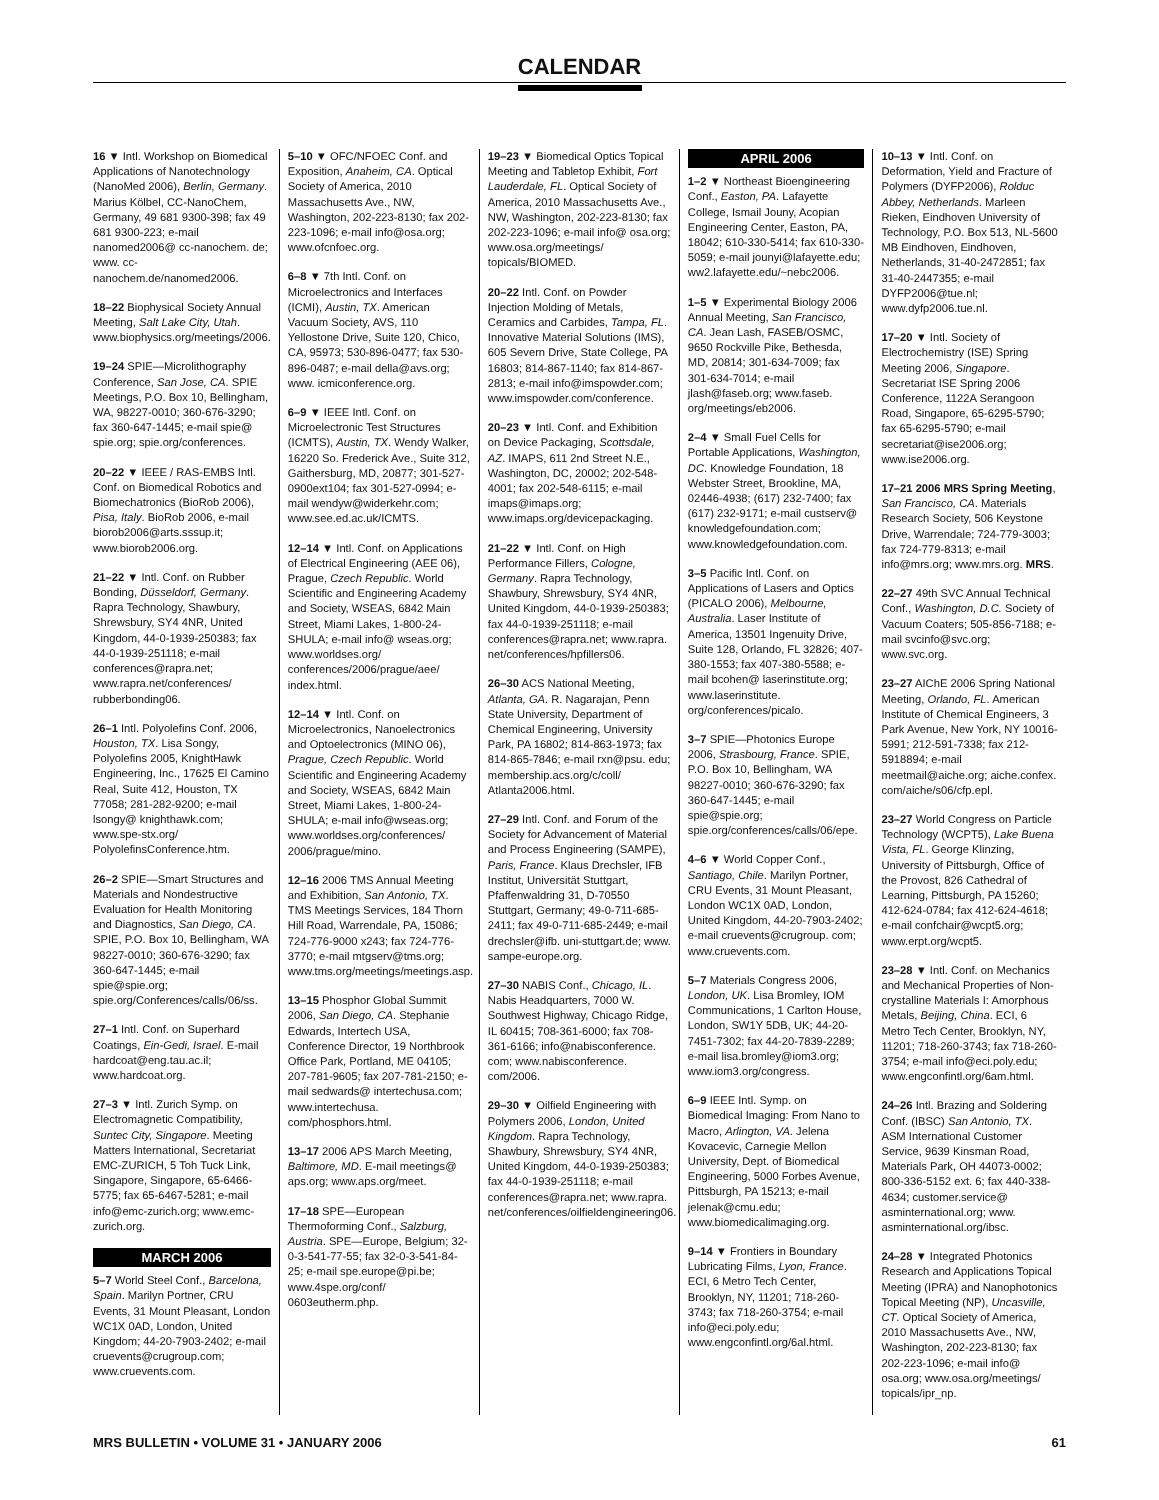CALENDAR
16 ▼ Intl. Workshop on Biomedical Applications of Nanotechnology (NanoMed 2006), Berlin, Germany. Marius Kölbel, CC-NanoChem, Germany, 49 681 9300-398; fax 49 681 9300-223; e-mail nanomed2006@ cc-nanochem. de; www. cc-nanochem.de/nanomed2006.
18–22 Biophysical Society Annual Meeting, Salt Lake City, Utah. www.biophysics.org/meetings/2006.
19–24 SPIE—Microlithography Conference, San Jose, CA. SPIE Meetings, P.O. Box 10, Bellingham, WA, 98227-0010; 360-676-3290; fax 360-647-1445; e-mail spie@ spie.org; spie.org/conferences.
20–22 ▼ IEEE / RAS-EMBS Intl. Conf. on Biomedical Robotics and Biomechatronics (BioRob 2006), Pisa, Italy. BioRob 2006, e-mail biorob2006@arts.sssup.it; www.biorob2006.org.
21–22 ▼ Intl. Conf. on Rubber Bonding, Düsseldorf, Germany. Rapra Technology, Shawbury, Shrewsbury, SY4 4NR, United Kingdom, 44-0-1939-250383; fax 44-0-1939-251118; e-mail conferences@rapra.net; www.rapra.net/conferences/ rubberbonding06.
26–1 Intl. Polyolefins Conf. 2006, Houston, TX. Lisa Songy, Polyolefins 2005, KnightHawk Engineering, Inc., 17625 El Camino Real, Suite 412, Houston, TX 77058; 281-282-9200; e-mail lsongy@ knighthawk.com; www.spe-stx.org/ PolyolefinsConference.htm.
26–2 SPIE—Smart Structures and Materials and Nondestructive Evaluation for Health Monitoring and Diagnostics, San Diego, CA. SPIE, P.O. Box 10, Bellingham, WA 98227-0010; 360-676-3290; fax 360-647-1445; e-mail spie@spie.org; spie.org/Conferences/calls/06/ss.
27–1 Intl. Conf. on Superhard Coatings, Ein-Gedi, Israel. E-mail hardcoat@eng.tau.ac.il; www.hardcoat.org.
27–3 ▼ Intl. Zurich Symp. on Electromagnetic Compatibility, Suntec City, Singapore. Meeting Matters International, Secretariat EMC-ZURICH, 5 Toh Tuck Link, Singapore, Singapore, 65-6466-5775; fax 65-6467-5281; e-mail info@emc-zurich.org; www.emc-zurich.org.
MARCH 2006
5–7 World Steel Conf., Barcelona, Spain. Marilyn Portner, CRU Events, 31 Mount Pleasant, London WC1X 0AD, London, United Kingdom; 44-20-7903-2402; e-mail cruevents@crugroup.com; www.cruevents.com.
5–10 ▼ OFC/NFOEC Conf. and Exposition, Anaheim, CA. Optical Society of America, 2010 Massachusetts Ave., NW, Washington, 202-223-8130; fax 202-223-1096; e-mail info@osa.org; www.ofcnfoec.org.
6–8 ▼ 7th Intl. Conf. on Microelectronics and Interfaces (ICMI), Austin, TX. American Vacuum Society, AVS, 110 Yellostone Drive, Suite 120, Chico, CA, 95973; 530-896-0477; fax 530-896-0487; e-mail della@avs.org; www. icmiconference.org.
6–9 ▼ IEEE Intl. Conf. on Microelectronic Test Structures (ICMTS), Austin, TX. Wendy Walker, 16220 So. Frederick Ave., Suite 312, Gaithersburg, MD, 20877; 301-527-0900ext104; fax 301-527-0994; e-mail wendyw@widerkehr.com; www.see.ed.ac.uk/ICMTS.
12–14 ▼ Intl. Conf. on Applications of Electrical Engineering (AEE 06), Prague, Czech Republic. World Scientific and Engineering Academy and Society, WSEAS, 6842 Main Street, Miami Lakes, 1-800-24-SHULA; e-mail info@ wseas.org; www.worldses.org/ conferences/2006/prague/aee/ index.html.
12–14 ▼ Intl. Conf. on Microelectronics, Nanoelectronics and Optoelectronics (MINO 06), Prague, Czech Republic. World Scientific and Engineering Academy and Society, WSEAS, 6842 Main Street, Miami Lakes, 1-800-24-SHULA; e-mail info@wseas.org; www.worldses.org/conferences/ 2006/prague/mino.
12–16 2006 TMS Annual Meeting and Exhibition, San Antonio, TX. TMS Meetings Services, 184 Thorn Hill Road, Warrendale, PA, 15086; 724-776-9000 x243; fax 724-776-3770; e-mail mtgserv@tms.org; www.tms.org/meetings/meetings.asp.
13–15 Phosphor Global Summit 2006, San Diego, CA. Stephanie Edwards, Intertech USA, Conference Director, 19 Northbrook Office Park, Portland, ME 04105; 207-781-9605; fax 207-781-2150; e-mail sedwards@ intertechusa.com; www.intertechusa. com/phosphors.html.
13–17 2006 APS March Meeting, Baltimore, MD. E-mail meetings@ aps.org; www.aps.org/meet.
17–18 SPE—European Thermoforming Conf., Salzburg, Austria. SPE—Europe, Belgium; 32-0-3-541-77-55; fax 32-0-3-541-84-25; e-mail spe.europe@pi.be; www.4spe.org/conf/ 0603eutherm.php.
19–23 ▼ Biomedical Optics Topical Meeting and Tabletop Exhibit, Fort Lauderdale, FL. Optical Society of America, 2010 Massachusetts Ave., NW, Washington, 202-223-8130; fax 202-223-1096; e-mail info@ osa.org; www.osa.org/meetings/ topicals/BIOMED.
20–22 Intl. Conf. on Powder Injection Molding of Metals, Ceramics and Carbides, Tampa, FL. Innovative Material Solutions (IMS), 605 Severn Drive, State College, PA 16803; 814-867-1140; fax 814-867-2813; e-mail info@imspowder.com; www.imspowder.com/conference.
20–23 ▼ Intl. Conf. and Exhibition on Device Packaging, Scottsdale, AZ. IMAPS, 611 2nd Street N.E., Washington, DC, 20002; 202-548-4001; fax 202-548-6115; e-mail imaps@imaps.org; www.imaps.org/devicepackaging.
21–22 ▼ Intl. Conf. on High Performance Fillers, Cologne, Germany. Rapra Technology, Shawbury, Shrewsbury, SY4 4NR, United Kingdom, 44-0-1939-250383; fax 44-0-1939-251118; e-mail conferences@rapra.net; www.rapra. net/conferences/hpfillers06.
26–30 ACS National Meeting, Atlanta, GA. R. Nagarajan, Penn State University, Department of Chemical Engineering, University Park, PA 16802; 814-863-1973; fax 814-865-7846; e-mail rxn@psu. edu; membership.acs.org/c/coll/ Atlanta2006.html.
27–29 Intl. Conf. and Forum of the Society for Advancement of Material and Process Engineering (SAMPE), Paris, France. Klaus Drechsler, IFB Institut, Universität Stuttgart, Pfaffenwaldring 31, D-70550 Stuttgart, Germany; 49-0-711-685-2411; fax 49-0-711-685-2449; e-mail drechsler@ifb. uni-stuttgart.de; www. sampe-europe.org.
27–30 NABIS Conf., Chicago, IL. Nabis Headquarters, 7000 W. Southwest Highway, Chicago Ridge, IL 60415; 708-361-6000; fax 708-361-6166; info@nabisconference. com; www.nabisconference. com/2006.
29–30 ▼ Oilfield Engineering with Polymers 2006, London, United Kingdom. Rapra Technology, Shawbury, Shrewsbury, SY4 4NR, United Kingdom, 44-0-1939-250383; fax 44-0-1939-251118; e-mail conferences@rapra.net; www.rapra. net/conferences/oilfieldengineering06.
APRIL 2006
1–2 ▼ Northeast Bioengineering Conf., Easton, PA. Lafayette College, Ismail Jouny, Acopian Engineering Center, Easton, PA, 18042; 610-330-5414; fax 610-330-5059; e-mail jounyi@lafayette.edu; ww2.lafayette.edu/~nebc2006.
1–5 ▼ Experimental Biology 2006 Annual Meeting, San Francisco, CA. Jean Lash, FASEB/OSMC, 9650 Rockville Pike, Bethesda, MD, 20814; 301-634-7009; fax 301-634-7014; e-mail jlash@faseb.org; www.faseb. org/meetings/eb2006.
2–4 ▼ Small Fuel Cells for Portable Applications, Washington, DC. Knowledge Foundation, 18 Webster Street, Brookline, MA, 02446-4938; (617) 232-7400; fax (617) 232-9171; e-mail custserv@ knowledgefoundation.com; www.knowledgefoundation.com.
3–5 Pacific Intl. Conf. on Applications of Lasers and Optics (PICALO 2006), Melbourne, Australia. Laser Institute of America, 13501 Ingenuity Drive, Suite 128, Orlando, FL 32826; 407-380-1553; fax 407-380-5588; e-mail bcohen@ laserinstitute.org; www.laserinstitute. org/conferences/picalo.
3–7 SPIE—Photonics Europe 2006, Strasbourg, France. SPIE, P.O. Box 10, Bellingham, WA 98227-0010; 360-676-3290; fax 360-647-1445; e-mail spie@spie.org; spie.org/conferences/calls/06/epe.
4–6 ▼ World Copper Conf., Santiago, Chile. Marilyn Portner, CRU Events, 31 Mount Pleasant, London WC1X 0AD, London, United Kingdom, 44-20-7903-2402; e-mail cruevents@crugroup. com; www.cruevents.com.
5–7 Materials Congress 2006, London, UK. Lisa Bromley, IOM Communications, 1 Carlton House, London, SW1Y 5DB, UK; 44-20-7451-7302; fax 44-20-7839-2289; e-mail lisa.bromley@iom3.org; www.iom3.org/congress.
6–9 IEEE Intl. Symp. on Biomedical Imaging: From Nano to Macro, Arlington, VA. Jelena Kovacevic, Carnegie Mellon University, Dept. of Biomedical Engineering, 5000 Forbes Avenue, Pittsburgh, PA 15213; e-mail jelenak@cmu.edu; www.biomedicalimaging.org.
9–14 ▼ Frontiers in Boundary Lubricating Films, Lyon, France. ECI, 6 Metro Tech Center, Brooklyn, NY, 11201; 718-260-3743; fax 718-260-3754; e-mail info@eci.poly.edu; www.engconfintl.org/6al.html.
10–13 ▼ Intl. Conf. on Deformation, Yield and Fracture of Polymers (DYFP2006), Rolduc Abbey, Netherlands. Marleen Rieken, Eindhoven University of Technology, P.O. Box 513, NL-5600 MB Eindhoven, Eindhoven, Netherlands, 31-40-2472851; fax 31-40-2447355; e-mail DYFP2006@tue.nl; www.dyfp2006.tue.nl.
17–20 ▼ Intl. Society of Electrochemistry (ISE) Spring Meeting 2006, Singapore. Secretariat ISE Spring 2006 Conference, 1122A Serangoon Road, Singapore, 65-6295-5790; fax 65-6295-5790; e-mail secretariat@ise2006.org; www.ise2006.org.
17–21 2006 MRS Spring Meeting, San Francisco, CA. Materials Research Society, 506 Keystone Drive, Warrendale; 724-779-3003; fax 724-779-8313; e-mail info@mrs.org; www.mrs.org. MRS.
22–27 49th SVC Annual Technical Conf., Washington, D.C. Society of Vacuum Coaters; 505-856-7188; e-mail svcinfo@svc.org; www.svc.org.
23–27 AIChE 2006 Spring National Meeting, Orlando, FL. American Institute of Chemical Engineers, 3 Park Avenue, New York, NY 10016-5991; 212-591-7338; fax 212-5918894; e-mail meetmail@aiche.org; aiche.confex. com/aiche/s06/cfp.epl.
23–27 World Congress on Particle Technology (WCPT5), Lake Buena Vista, FL. George Klinzing, University of Pittsburgh, Office of the Provost, 826 Cathedral of Learning, Pittsburgh, PA 15260; 412-624-0784; fax 412-624-4618; e-mail confchair@wcpt5.org; www.erpt.org/wcpt5.
23–28 ▼ Intl. Conf. on Mechanics and Mechanical Properties of Non-crystalline Materials I: Amorphous Metals, Beijing, China. ECI, 6 Metro Tech Center, Brooklyn, NY, 11201; 718-260-3743; fax 718-260-3754; e-mail info@eci.poly.edu; www.engconfintl.org/6am.html.
24–26 Intl. Brazing and Soldering Conf. (IBSC) San Antonio, TX. ASM International Customer Service, 9639 Kinsman Road, Materials Park, OH 44073-0002; 800-336-5152 ext. 6; fax 440-338-4634; customer.service@ asminternational.org; www. asminternational.org/ibsc.
24–28 ▼ Integrated Photonics Research and Applications Topical Meeting (IPRA) and Nanophotonics Topical Meeting (NP), Uncasville, CT. Optical Society of America, 2010 Massachusetts Ave., NW, Washington, 202-223-8130; fax 202-223-1096; e-mail info@ osa.org; www.osa.org/meetings/ topicals/ipr_np.
MRS BULLETIN • VOLUME 31 • JANUARY 2006 61